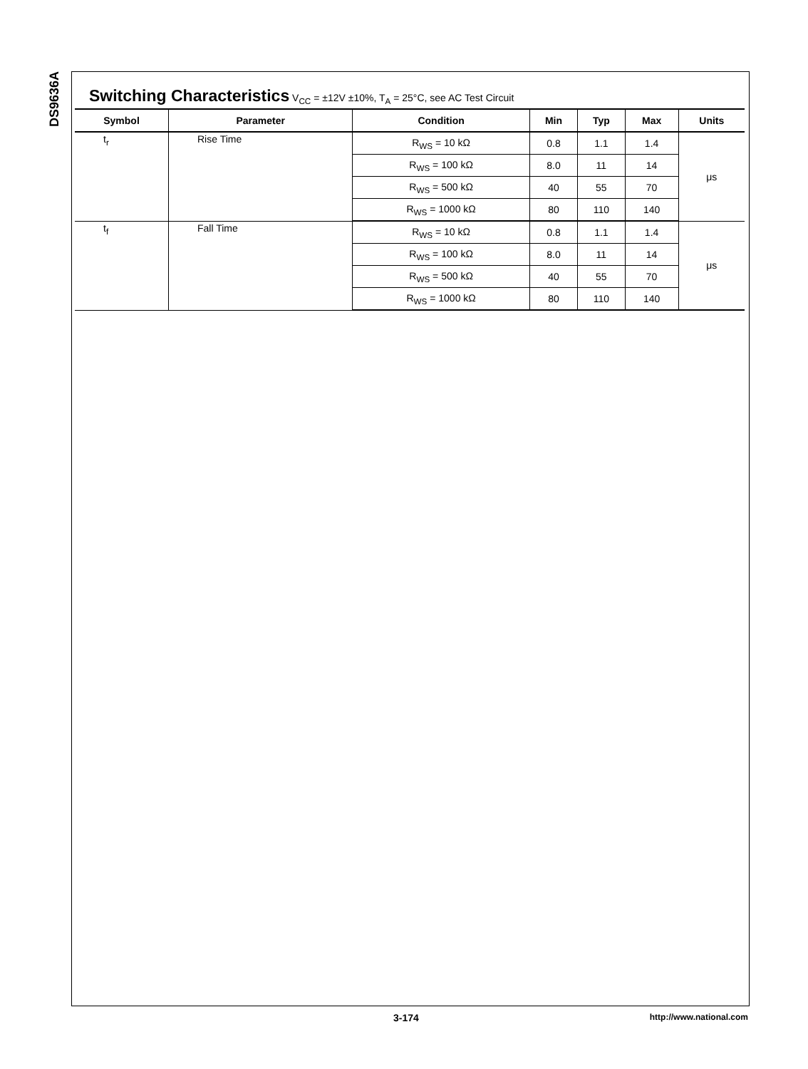DS9636A
Switching Characteristics V<sub>CC</sub> = ±12V ±10%, T<sub>A</sub> = 25°C, see AC Test Circuit
| Symbol | Parameter | Condition | Min | Typ | Max | Units |
| --- | --- | --- | --- | --- | --- | --- |
| t<sub>r</sub> | Rise Time | R<sub>WS</sub> = 10 kΩ | 0.8 | 1.1 | 1.4 | μs |
| | | R<sub>WS</sub> = 100 kΩ | 8.0 | 11 | 14 | |
| | | R<sub>WS</sub> = 500 kΩ | 40 | 55 | 70 | |
| | | R<sub>WS</sub> = 1000 kΩ | 80 | 110 | 140 | |
| t<sub>f</sub> | Fall Time | R<sub>WS</sub> = 10 kΩ | 0.8 | 1.1 | 1.4 | μs |
| | | R<sub>WS</sub> = 100 kΩ | 8.0 | 11 | 14 | |
| | | R<sub>WS</sub> = 500 kΩ | 40 | 55 | 70 | |
| | | R<sub>WS</sub> = 1000 kΩ | 80 | 110 | 140 | |
3-174 http://www.national.com